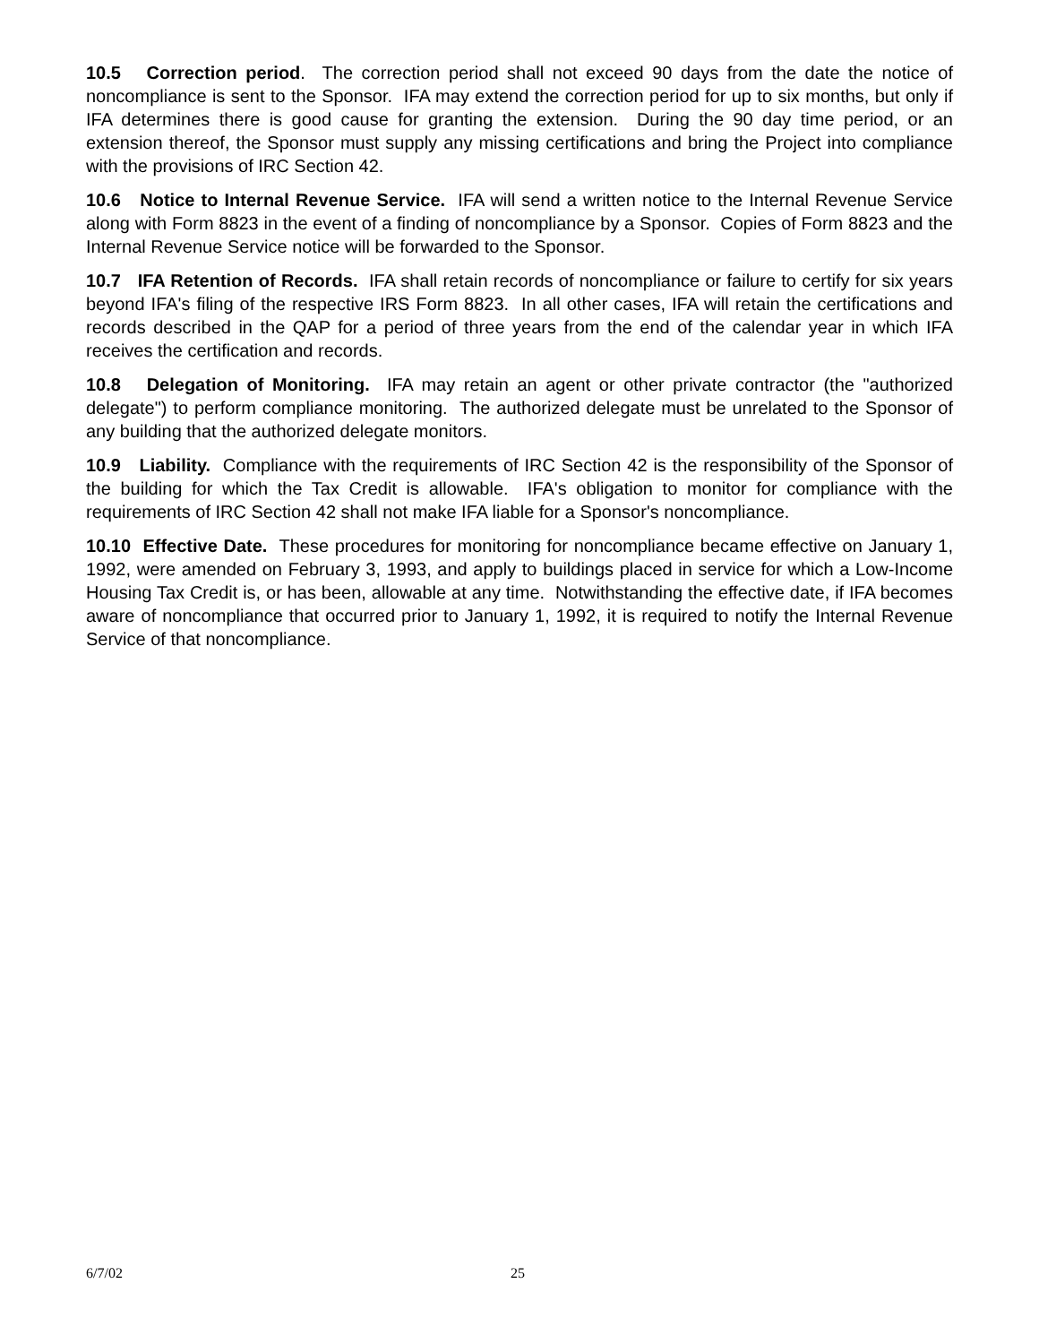10.5 Correction period. The correction period shall not exceed 90 days from the date the notice of noncompliance is sent to the Sponsor. IFA may extend the correction period for up to six months, but only if IFA determines there is good cause for granting the extension. During the 90 day time period, or an extension thereof, the Sponsor must supply any missing certifications and bring the Project into compliance with the provisions of IRC Section 42.
10.6 Notice to Internal Revenue Service. IFA will send a written notice to the Internal Revenue Service along with Form 8823 in the event of a finding of noncompliance by a Sponsor. Copies of Form 8823 and the Internal Revenue Service notice will be forwarded to the Sponsor.
10.7 IFA Retention of Records. IFA shall retain records of noncompliance or failure to certify for six years beyond IFA's filing of the respective IRS Form 8823. In all other cases, IFA will retain the certifications and records described in the QAP for a period of three years from the end of the calendar year in which IFA receives the certification and records.
10.8 Delegation of Monitoring. IFA may retain an agent or other private contractor (the "authorized delegate") to perform compliance monitoring. The authorized delegate must be unrelated to the Sponsor of any building that the authorized delegate monitors.
10.9 Liability. Compliance with the requirements of IRC Section 42 is the responsibility of the Sponsor of the building for which the Tax Credit is allowable. IFA's obligation to monitor for compliance with the requirements of IRC Section 42 shall not make IFA liable for a Sponsor's noncompliance.
10.10 Effective Date. These procedures for monitoring for noncompliance became effective on January 1, 1992, were amended on February 3, 1993, and apply to buildings placed in service for which a Low-Income Housing Tax Credit is, or has been, allowable at any time. Notwithstanding the effective date, if IFA becomes aware of noncompliance that occurred prior to January 1, 1992, it is required to notify the Internal Revenue Service of that noncompliance.
6/7/02 25